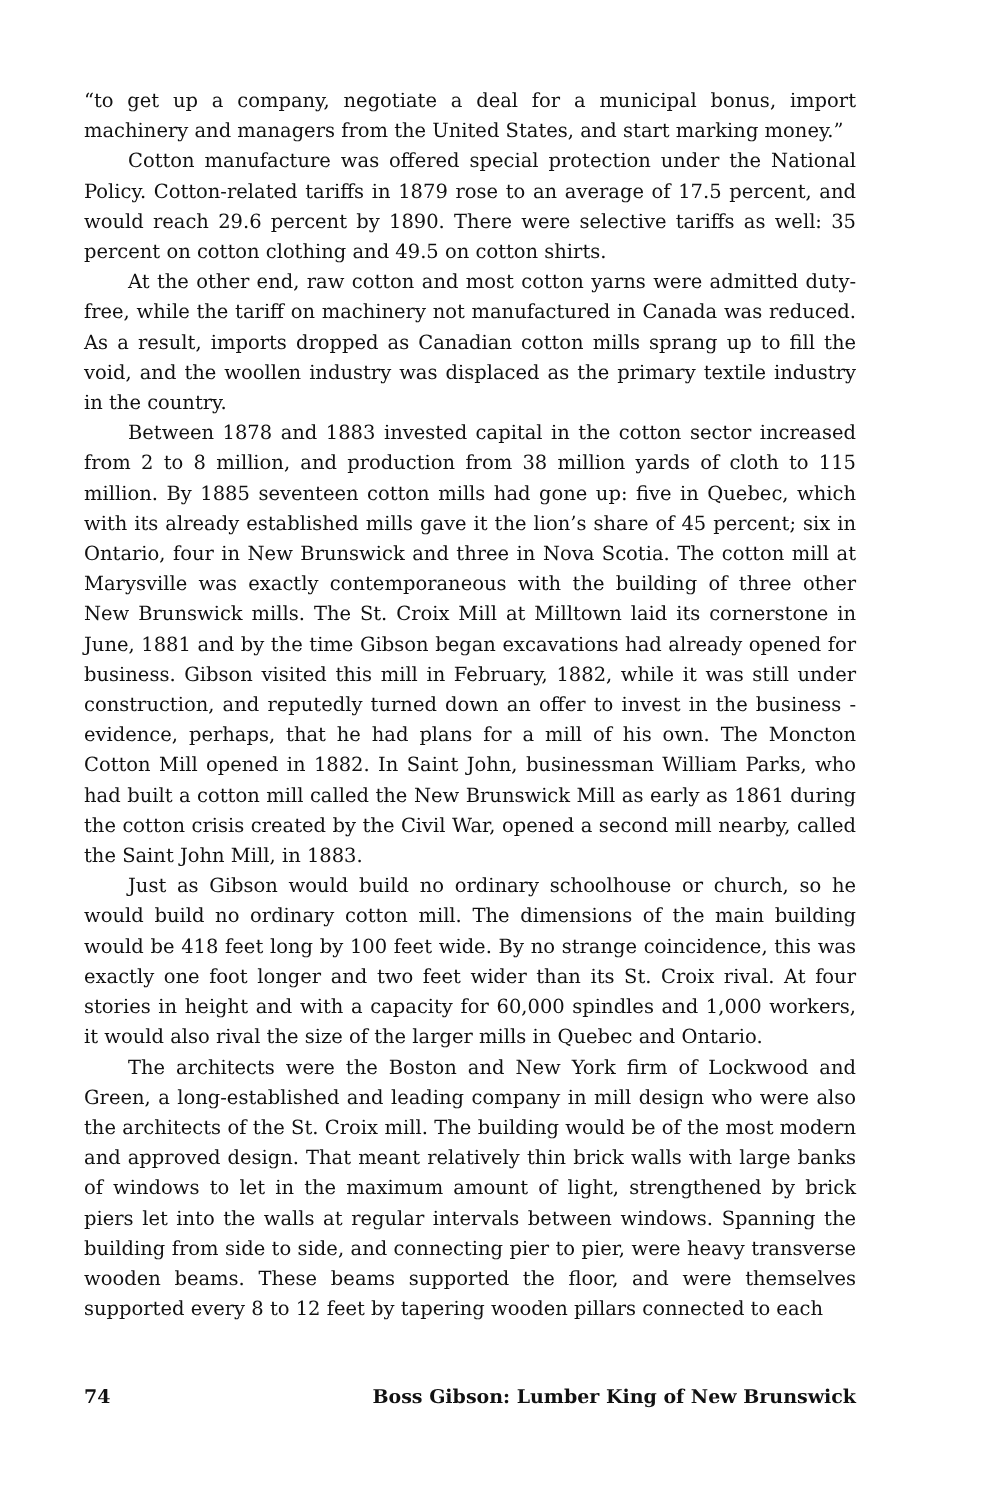“to get up a company, negotiate a deal for a municipal bonus, import machinery and managers from the United States, and start marking money.”
Cotton manufacture was offered special protection under the National Policy. Cotton-related tariffs in 1879 rose to an average of 17.5 percent, and would reach 29.6 percent by 1890. There were selective tariffs as well: 35 percent on cotton clothing and 49.5 on cotton shirts.
At the other end, raw cotton and most cotton yarns were admitted duty-free, while the tariff on machinery not manufactured in Canada was reduced. As a result, imports dropped as Canadian cotton mills sprang up to fill the void, and the woollen industry was displaced as the primary textile industry in the country.
Between 1878 and 1883 invested capital in the cotton sector increased from 2 to 8 million, and production from 38 million yards of cloth to 115 million. By 1885 seventeen cotton mills had gone up: five in Quebec, which with its already established mills gave it the lion’s share of 45 percent; six in Ontario, four in New Brunswick and three in Nova Scotia. The cotton mill at Marysville was exactly contemporaneous with the building of three other New Brunswick mills. The St. Croix Mill at Milltown laid its cornerstone in June, 1881 and by the time Gibson began excavations had already opened for business. Gibson visited this mill in February, 1882, while it was still under construction, and reputedly turned down an offer to invest in the business - evidence, perhaps, that he had plans for a mill of his own. The Moncton Cotton Mill opened in 1882. In Saint John, businessman William Parks, who had built a cotton mill called the New Brunswick Mill as early as 1861 during the cotton crisis created by the Civil War, opened a second mill nearby, called the Saint John Mill, in 1883.
Just as Gibson would build no ordinary schoolhouse or church, so he would build no ordinary cotton mill. The dimensions of the main building would be 418 feet long by 100 feet wide. By no strange coincidence, this was exactly one foot longer and two feet wider than its St. Croix rival. At four stories in height and with a capacity for 60,000 spindles and 1,000 workers, it would also rival the size of the larger mills in Quebec and Ontario.
The architects were the Boston and New York firm of Lockwood and Green, a long-established and leading company in mill design who were also the architects of the St. Croix mill. The building would be of the most modern and approved design. That meant relatively thin brick walls with large banks of windows to let in the maximum amount of light, strengthened by brick piers let into the walls at regular intervals between windows. Spanning the building from side to side, and connecting pier to pier, were heavy transverse wooden beams. These beams supported the floor, and were themselves supported every 8 to 12 feet by tapering wooden pillars connected to each
74 Boss Gibson: Lumber King of New Brunswick